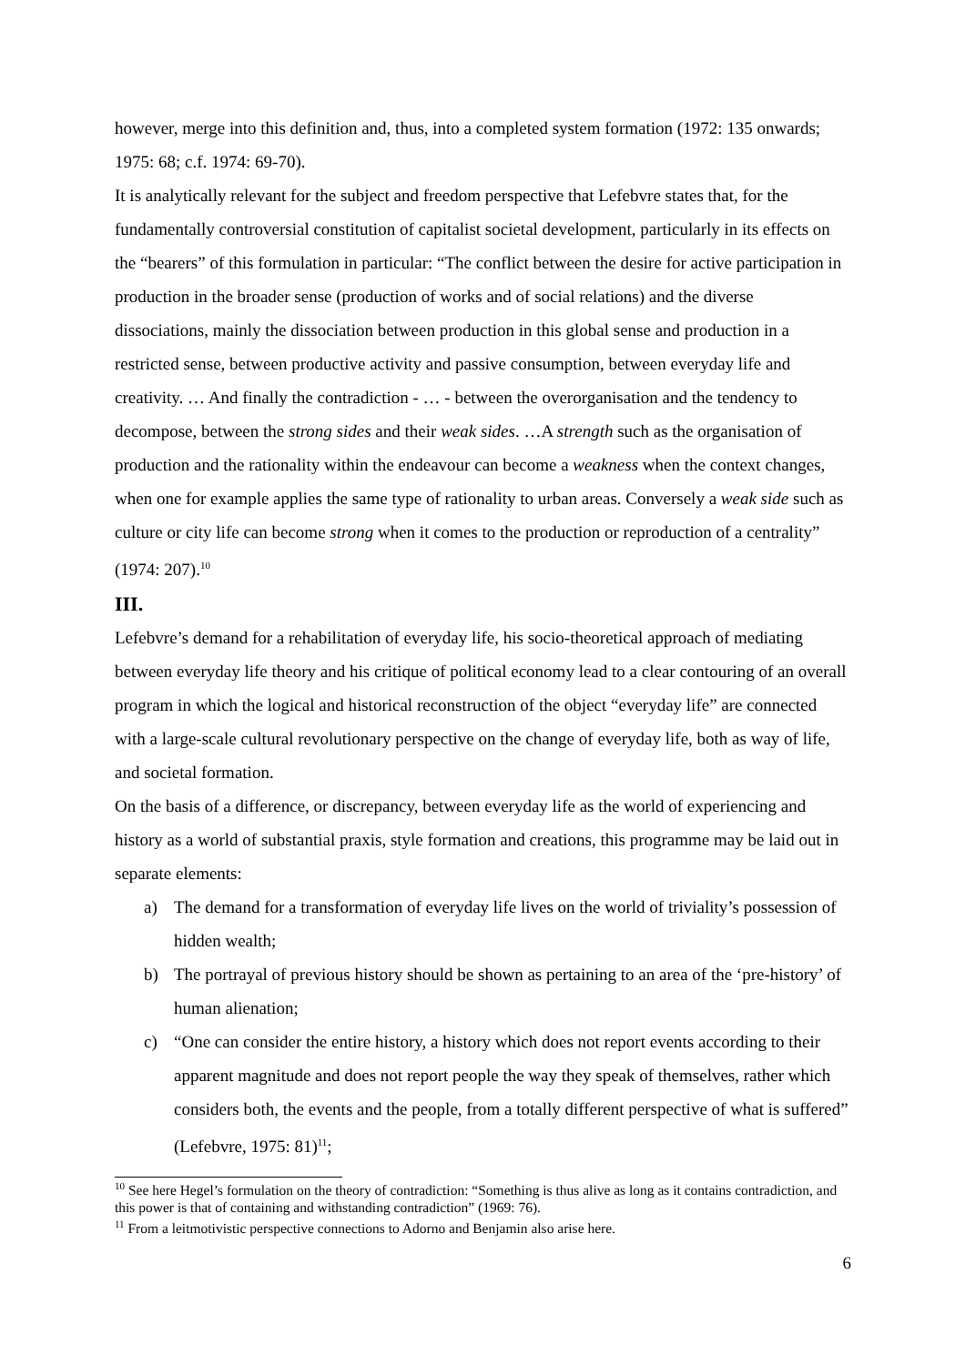however, merge into this definition and, thus, into a completed system formation (1972: 135 onwards; 1975: 68; c.f. 1974: 69-70).
It is analytically relevant for the subject and freedom perspective that Lefebvre states that, for the fundamentally controversial constitution of capitalist societal development, particularly in its effects on the “bearers” of this formulation in particular: “The conflict between the desire for active participation in production in the broader sense (production of works and of social relations) and the diverse dissociations, mainly the dissociation between production in this global sense and production in a restricted sense, between productive activity and passive consumption, between everyday life and creativity. … And finally the contradiction - … - between the overorganisation and the tendency to decompose, between the strong sides and their weak sides. …A strength such as the organisation of production and the rationality within the endeavour can become a weakness when the context changes, when one for example applies the same type of rationality to urban areas. Conversely a weak side such as culture or city life can become strong when it comes to the production or reproduction of a centrality” (1974: 207).<sup>10</sup>
III.
Lefebvre’s demand for a rehabilitation of everyday life, his socio-theoretical approach of mediating between everyday life theory and his critique of political economy lead to a clear contouring of an overall program in which the logical and historical reconstruction of the object “everyday life” are connected with a large-scale cultural revolutionary perspective on the change of everyday life, both as way of life, and societal formation.
On the basis of a difference, or discrepancy, between everyday life as the world of experiencing and history as a world of substantial praxis, style formation and creations, this programme may be laid out in separate elements:
a) The demand for a transformation of everyday life lives on the world of triviality’s possession of hidden wealth;
b) The portrayal of previous history should be shown as pertaining to an area of the ‘pre-history’ of human alienation;
c) “One can consider the entire history, a history which does not report events according to their apparent magnitude and does not report people the way they speak of themselves, rather which considers both, the events and the people, from a totally different perspective of what is suffered” (Lefebvre, 1975: 81)<sup>11</sup>;
<sup>10</sup> See here Hegel’s formulation on the theory of contradiction: “Something is thus alive as long as it contains contradiction, and this power is that of containing and withstanding contradiction” (1969: 76).
<sup>11</sup> From a leitmotivistic perspective connections to Adorno and Benjamin also arise here.
6